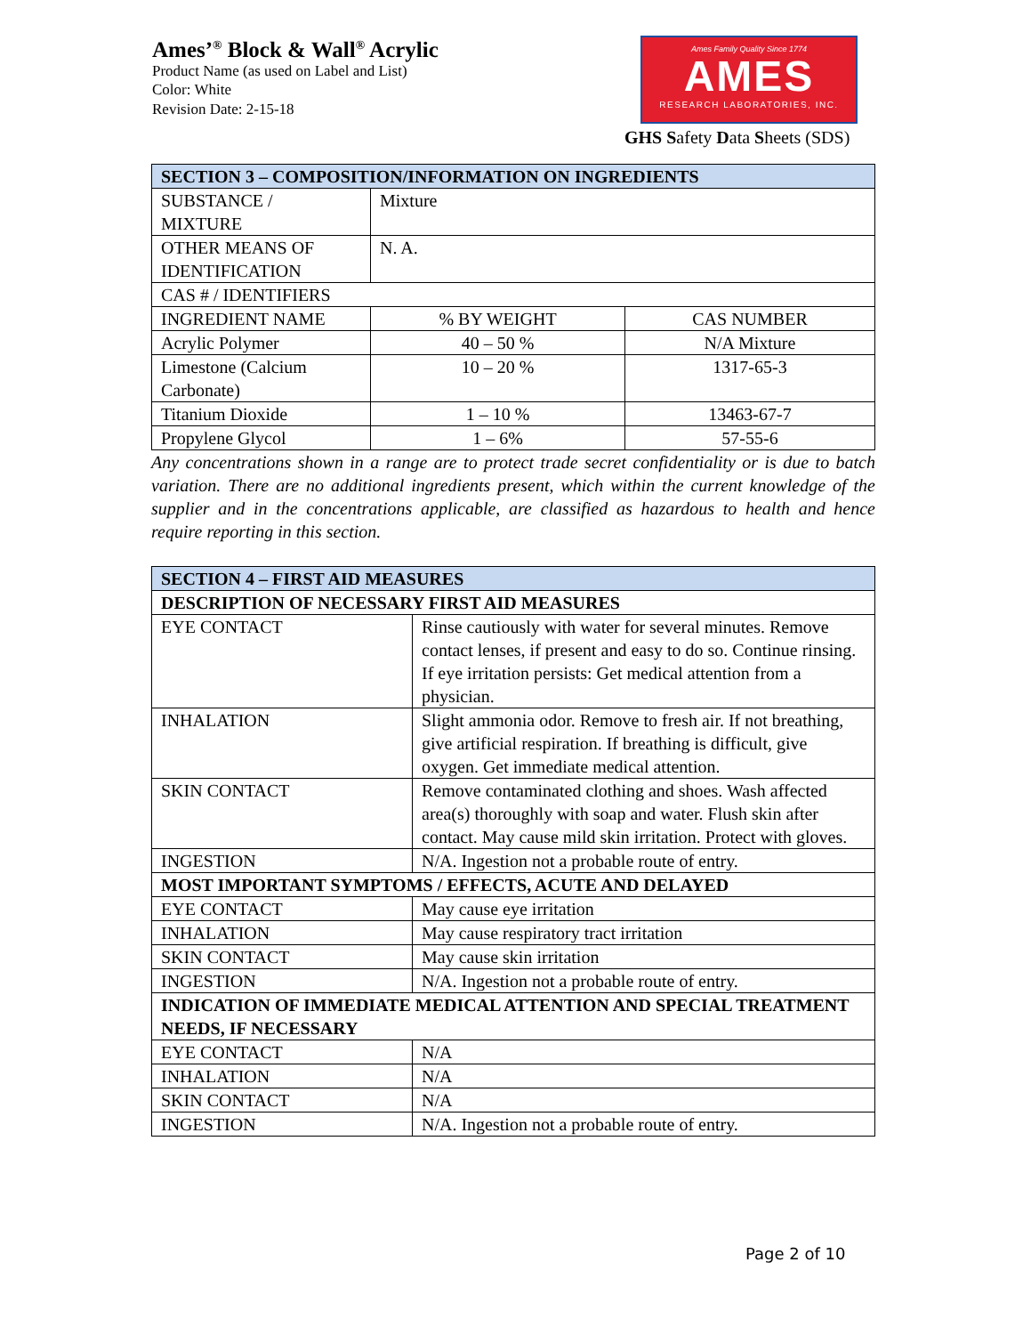Ames’<sup>®</sup> Block & Wall<sup>®</sup> Acrylic
Product Name (as used on Label and List)
Color: White
Revision Date: 2-15-18
Ames Family Quality Since 1774
AMES
RESEARCH LABORATORIES, INC.
GHS Safety Data Sheets (SDS)
| SECTION 3 – COMPOSITION/INFORMATION ON INGREDIENTS | | |
| --- | --- | --- |
| SUBSTANCE / MIXTURE | Mixture | |
| OTHER MEANS OF IDENTIFICATION | N. A. | |
| CAS # / IDENTIFIERS | | |
| INGREDIENT NAME | % BY WEIGHT | CAS NUMBER |
| Acrylic Polymer | 40 – 50 % | N/A Mixture |
| Limestone (Calcium Carbonate) | 10 – 20 % | 1317-65-3 |
| Titanium Dioxide | 1 – 10 % | 13463-67-7 |
| Propylene Glycol | 1 – 6% | 57-55-6 |
Any concentrations shown in a range are to protect trade secret confidentiality or is due to batch variation. There are no additional ingredients present, which within the current knowledge of the supplier and in the concentrations applicable, are classified as hazardous to health and hence require reporting in this section.
| SECTION 4 – FIRST AID MEASURES | |
| --- | --- |
| DESCRIPTION OF NECESSARY FIRST AID MEASURES | |
| EYE CONTACT | Rinse cautiously with water for several minutes. Remove contact lenses, if present and easy to do so. Continue rinsing. If eye irritation persists: Get medical attention from a physician. |
| INHALATION | Slight ammonia odor. Remove to fresh air. If not breathing, give artificial respiration. If breathing is difficult, give oxygen. Get immediate medical attention. |
| SKIN CONTACT | Remove contaminated clothing and shoes. Wash affected area(s) thoroughly with soap and water. Flush skin after contact. May cause mild skin irritation. Protect with gloves. |
| INGESTION | N/A. Ingestion not a probable route of entry. |
| MOST IMPORTANT SYMPTOMS / EFFECTS, ACUTE AND DELAYED | |
| EYE CONTACT | May cause eye irritation |
| INHALATION | May cause respiratory tract irritation |
| SKIN CONTACT | May cause skin irritation |
| INGESTION | N/A. Ingestion not a probable route of entry. |
| INDICATION OF IMMEDIATE MEDICAL ATTENTION AND SPECIAL TREATMENT NEEDS, IF NECESSARY | |
| EYE CONTACT | N/A |
| INHALATION | N/A |
| SKIN CONTACT | N/A |
| INGESTION | N/A. Ingestion not a probable route of entry. |
Page 2 of 10